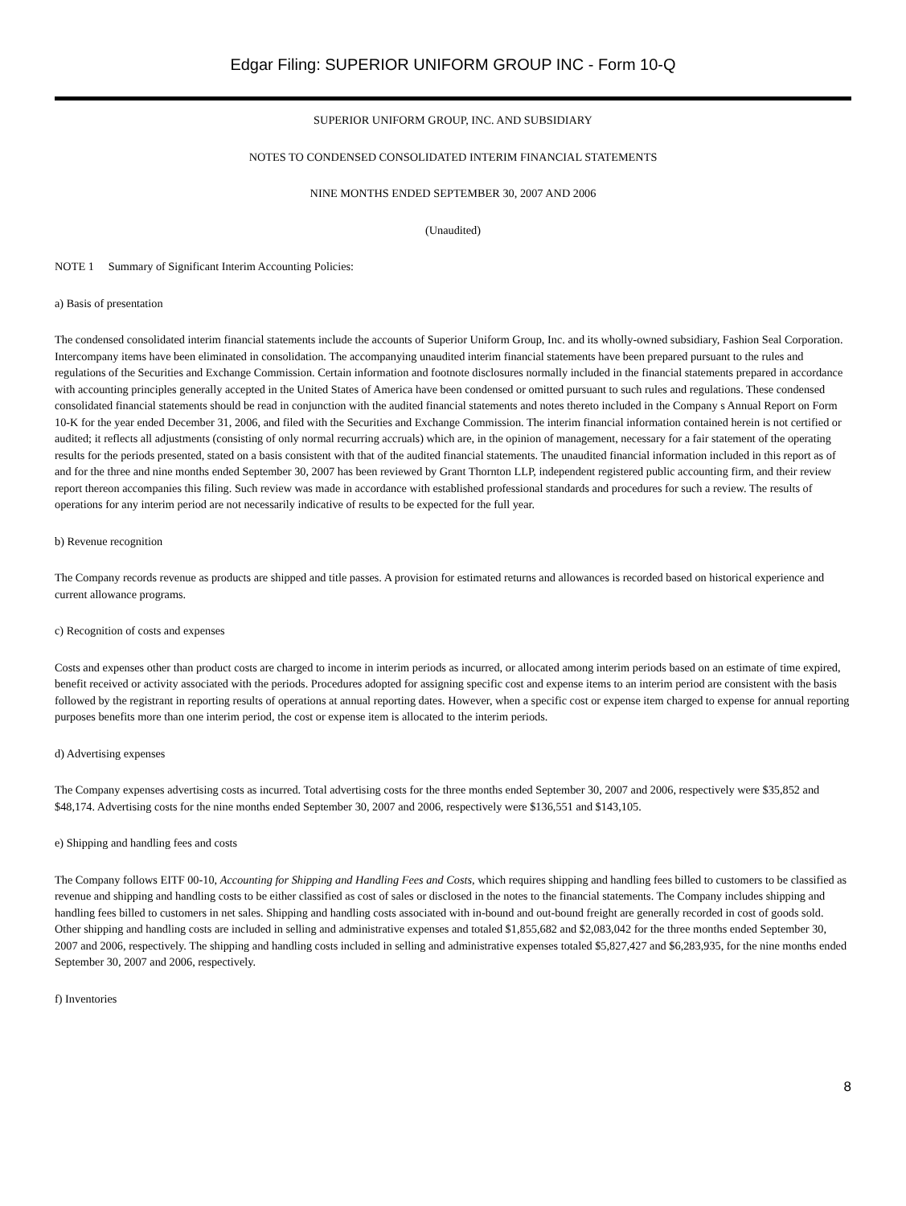Edgar Filing: SUPERIOR UNIFORM GROUP INC - Form 10-Q
SUPERIOR UNIFORM GROUP, INC. AND SUBSIDIARY
NOTES TO CONDENSED CONSOLIDATED INTERIM FINANCIAL STATEMENTS
NINE MONTHS ENDED SEPTEMBER 30, 2007 AND 2006
(Unaudited)
NOTE 1 Summary of Significant Interim Accounting Policies:
a) Basis of presentation
The condensed consolidated interim financial statements include the accounts of Superior Uniform Group, Inc. and its wholly-owned subsidiary, Fashion Seal Corporation. Intercompany items have been eliminated in consolidation. The accompanying unaudited interim financial statements have been prepared pursuant to the rules and regulations of the Securities and Exchange Commission. Certain information and footnote disclosures normally included in the financial statements prepared in accordance with accounting principles generally accepted in the United States of America have been condensed or omitted pursuant to such rules and regulations. These condensed consolidated financial statements should be read in conjunction with the audited financial statements and notes thereto included in the Company s Annual Report on Form 10-K for the year ended December 31, 2006, and filed with the Securities and Exchange Commission. The interim financial information contained herein is not certified or audited; it reflects all adjustments (consisting of only normal recurring accruals) which are, in the opinion of management, necessary for a fair statement of the operating results for the periods presented, stated on a basis consistent with that of the audited financial statements. The unaudited financial information included in this report as of and for the three and nine months ended September 30, 2007 has been reviewed by Grant Thornton LLP, independent registered public accounting firm, and their review report thereon accompanies this filing. Such review was made in accordance with established professional standards and procedures for such a review. The results of operations for any interim period are not necessarily indicative of results to be expected for the full year.
b) Revenue recognition
The Company records revenue as products are shipped and title passes. A provision for estimated returns and allowances is recorded based on historical experience and current allowance programs.
c) Recognition of costs and expenses
Costs and expenses other than product costs are charged to income in interim periods as incurred, or allocated among interim periods based on an estimate of time expired, benefit received or activity associated with the periods. Procedures adopted for assigning specific cost and expense items to an interim period are consistent with the basis followed by the registrant in reporting results of operations at annual reporting dates. However, when a specific cost or expense item charged to expense for annual reporting purposes benefits more than one interim period, the cost or expense item is allocated to the interim periods.
d) Advertising expenses
The Company expenses advertising costs as incurred. Total advertising costs for the three months ended September 30, 2007 and 2006, respectively were $35,852 and $48,174. Advertising costs for the nine months ended September 30, 2007 and 2006, respectively were $136,551 and $143,105.
e) Shipping and handling fees and costs
The Company follows EITF 00-10, Accounting for Shipping and Handling Fees and Costs, which requires shipping and handling fees billed to customers to be classified as revenue and shipping and handling costs to be either classified as cost of sales or disclosed in the notes to the financial statements. The Company includes shipping and handling fees billed to customers in net sales. Shipping and handling costs associated with in-bound and out-bound freight are generally recorded in cost of goods sold. Other shipping and handling costs are included in selling and administrative expenses and totaled $1,855,682 and $2,083,042 for the three months ended September 30, 2007 and 2006, respectively. The shipping and handling costs included in selling and administrative expenses totaled $5,827,427 and $6,283,935, for the nine months ended September 30, 2007 and 2006, respectively.
f) Inventories
8